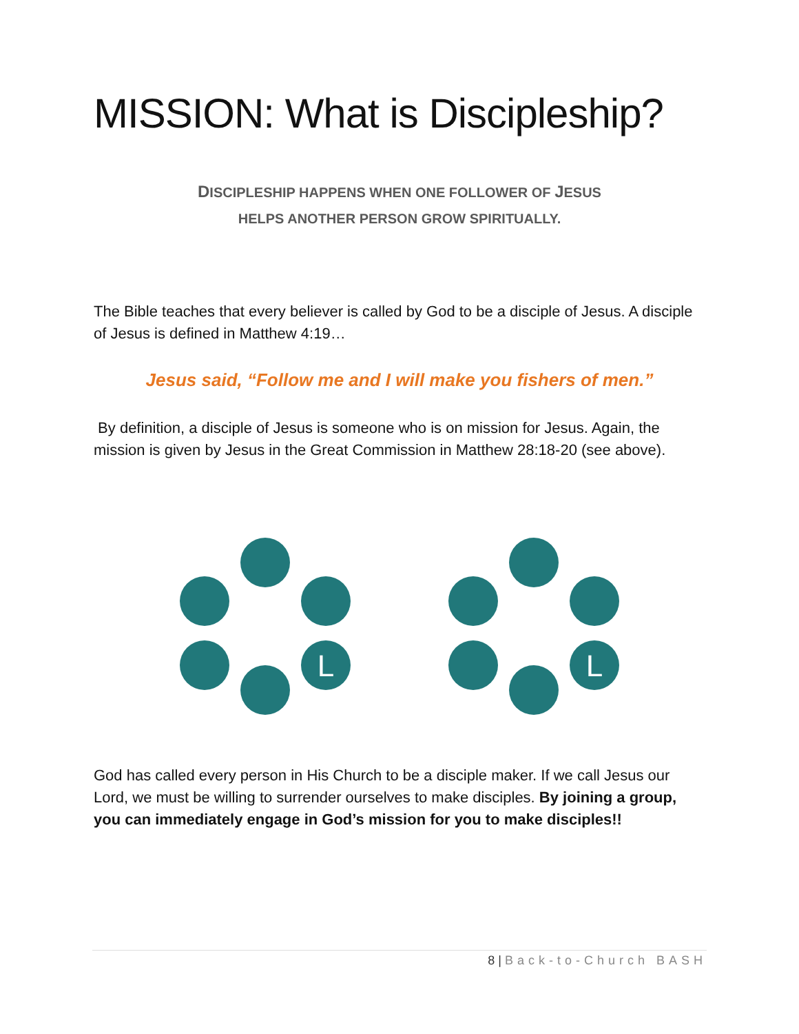MISSION: What is Discipleship?
DISCIPLESHIP HAPPENS WHEN ONE FOLLOWER OF JESUS
HELPS ANOTHER PERSON GROW SPIRITUALLY.
The Bible teaches that every believer is called by God to be a disciple of Jesus. A disciple of Jesus is defined in Matthew 4:19…
Jesus said, “Follow me and I will make you fishers of men.”
By definition, a disciple of Jesus is someone who is on mission for Jesus. Again, the mission is given by Jesus in the Great Commission in Matthew 28:18-20 (see above).
L
L
God has called every person in His Church to be a disciple maker. If we call Jesus our Lord, we must be willing to surrender ourselves to make disciples. By joining a group, you can immediately engage in God’s mission for you to make disciples!!
8 | Back-to-Church BASH